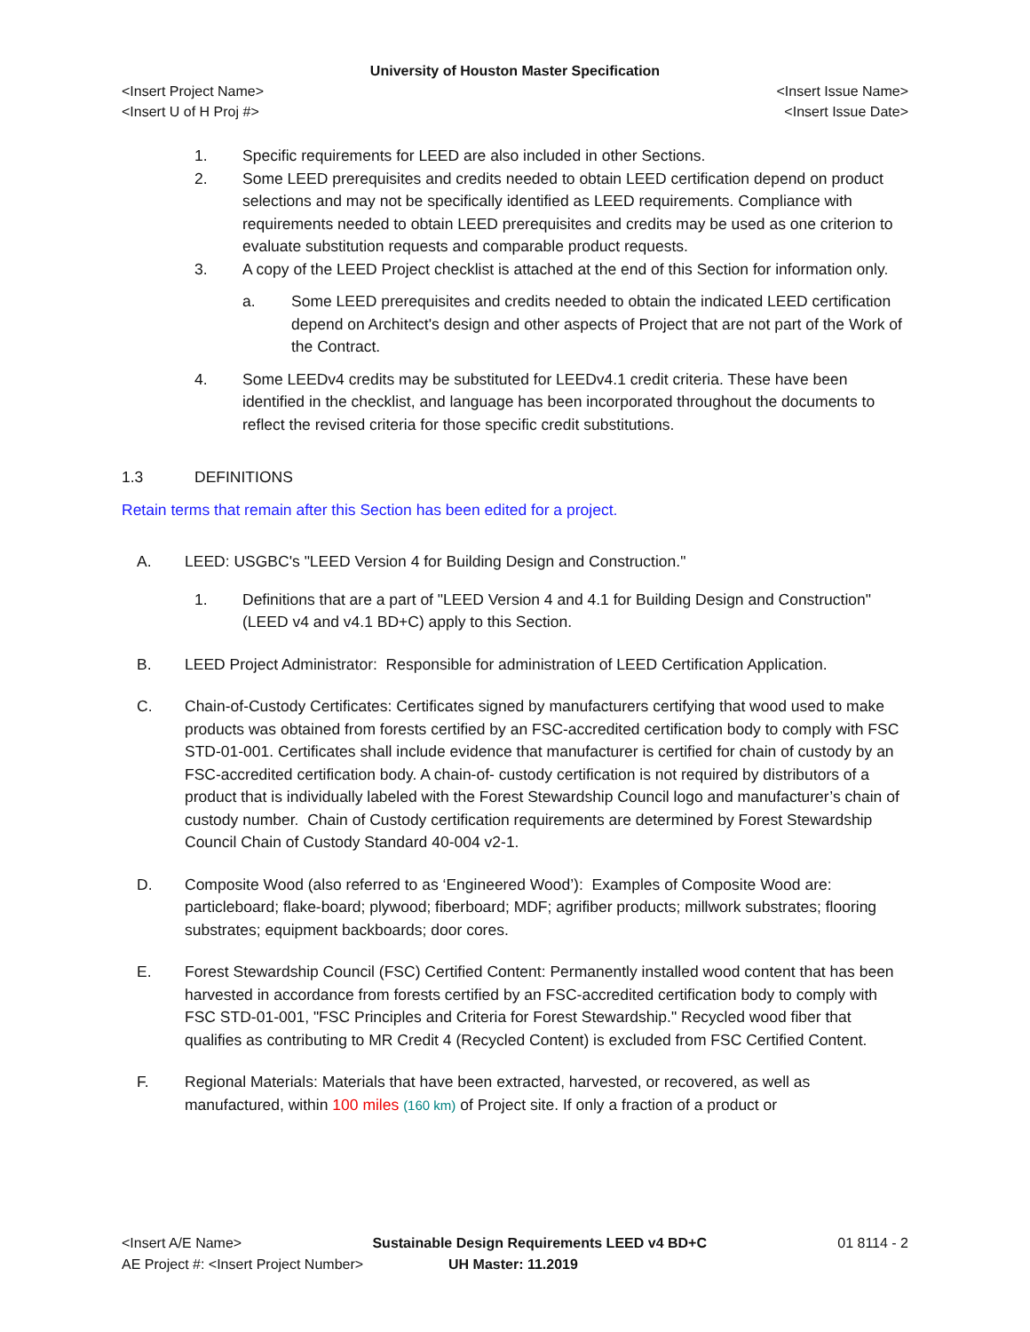University of Houston Master Specification
<Insert Project Name> <Insert Issue Name>
<Insert U of H Proj #> <Insert Issue Date>
1. Specific requirements for LEED are also included in other Sections.
2. Some LEED prerequisites and credits needed to obtain LEED certification depend on product selections and may not be specifically identified as LEED requirements. Compliance with requirements needed to obtain LEED prerequisites and credits may be used as one criterion to evaluate substitution requests and comparable product requests.
3. A copy of the LEED Project checklist is attached at the end of this Section for information only.
a. Some LEED prerequisites and credits needed to obtain the indicated LEED certification depend on Architect's design and other aspects of Project that are not part of the Work of the Contract.
4. Some LEEDv4 credits may be substituted for LEEDv4.1 credit criteria. These have been identified in the checklist, and language has been incorporated throughout the documents to reflect the revised criteria for those specific credit substitutions.
1.3 DEFINITIONS
Retain terms that remain after this Section has been edited for a project.
A. LEED: USGBC's "LEED Version 4 for Building Design and Construction."
1. Definitions that are a part of "LEED Version 4 and 4.1 for Building Design and Construction" (LEED v4 and v4.1 BD+C) apply to this Section.
B. LEED Project Administrator: Responsible for administration of LEED Certification Application.
C. Chain-of-Custody Certificates: Certificates signed by manufacturers certifying that wood used to make products was obtained from forests certified by an FSC-accredited certification body to comply with FSC STD-01-001. Certificates shall include evidence that manufacturer is certified for chain of custody by an FSC-accredited certification body. A chain-of- custody certification is not required by distributors of a product that is individually labeled with the Forest Stewardship Council logo and manufacturer’s chain of custody number. Chain of Custody certification requirements are determined by Forest Stewardship Council Chain of Custody Standard 40-004 v2-1.
D. Composite Wood (also referred to as ‘Engineered Wood’): Examples of Composite Wood are: particleboard; flake-board; plywood; fiberboard; MDF; agrifiber products; millwork substrates; flooring substrates; equipment backboards; door cores.
E. Forest Stewardship Council (FSC) Certified Content: Permanently installed wood content that has been harvested in accordance from forests certified by an FSC-accredited certification body to comply with FSC STD-01-001, "FSC Principles and Criteria for Forest Stewardship." Recycled wood fiber that qualifies as contributing to MR Credit 4 (Recycled Content) is excluded from FSC Certified Content.
F. Regional Materials: Materials that have been extracted, harvested, or recovered, as well as manufactured, within 100 miles (160 km) of Project site. If only a fraction of a product or
<Insert A/E Name> Sustainable Design Requirements LEED v4 BD+C 01 8114 - 2
AE Project #: <Insert Project Number> UH Master: 11.2019